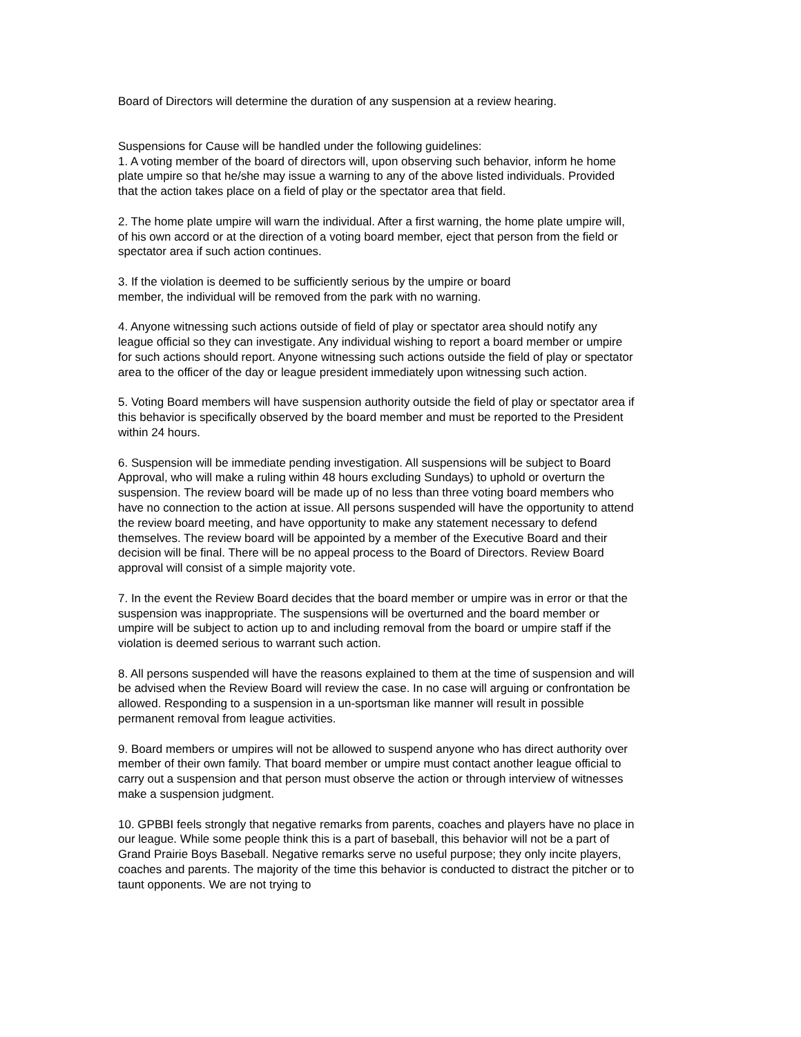Board of Directors will determine the duration of any suspension at a review hearing.
Suspensions for Cause will be handled under the following guidelines:
1. A voting member of the board of directors will, upon observing such behavior, inform he home plate umpire so that he/she may issue a warning to any of the above listed individuals. Provided that the action takes place on a field of play or the spectator area that field.
2. The home plate umpire will warn the individual. After a first warning, the home plate umpire will, of his own accord or at the direction of a voting board member, eject that person from the field or spectator area if such action continues.
3. If the violation is deemed to be sufficiently serious by the umpire or board
member, the individual will be removed from the park with no warning.
4. Anyone witnessing such actions outside of field of play or spectator area should notify any league official so they can investigate. Any individual wishing to report a board member or umpire for such actions should report. Anyone witnessing such actions outside the field of play or spectator area to the officer of the day or league president immediately upon witnessing such action.
5. Voting Board members will have suspension authority outside the field of play or spectator area if this behavior is specifically observed by the board member and must be reported to the President within 24 hours.
6. Suspension will be immediate pending investigation. All suspensions will be subject to Board Approval, who will make a ruling within 48 hours excluding Sundays) to uphold or overturn the suspension. The review board will be made up of no less than three voting board members who have no connection to the action at issue. All persons suspended will have the opportunity to attend the review board meeting, and have opportunity to make any statement necessary to defend themselves. The review board will be appointed by a member of the Executive Board and their decision will be final. There will be no appeal process to the Board of Directors. Review Board approval will consist of a simple majority vote.
7. In the event the Review Board decides that the board member or umpire was in error or that the suspension was inappropriate. The suspensions will be overturned and the board member or umpire will be subject to action up to and including removal from the board or umpire staff if the violation is deemed serious to warrant such action.
8. All persons suspended will have the reasons explained to them at the time of suspension and will be advised when the Review Board will review the case. In no case will arguing or confrontation be allowed. Responding to a suspension in a un-sportsman like manner will result in possible permanent removal from league activities.
9. Board members or umpires will not be allowed to suspend anyone who has direct authority over member of their own family. That board member or umpire must contact another league official to carry out a suspension and that person must observe the action or through interview of witnesses make a suspension judgment.
10. GPBBI feels strongly that negative remarks from parents, coaches and players have no place in our league. While some people think this is a part of baseball, this behavior will not be a part of Grand Prairie Boys Baseball. Negative remarks serve no useful purpose; they only incite players, coaches and parents. The majority of the time this behavior is conducted to distract the pitcher or to taunt opponents. We are not trying to